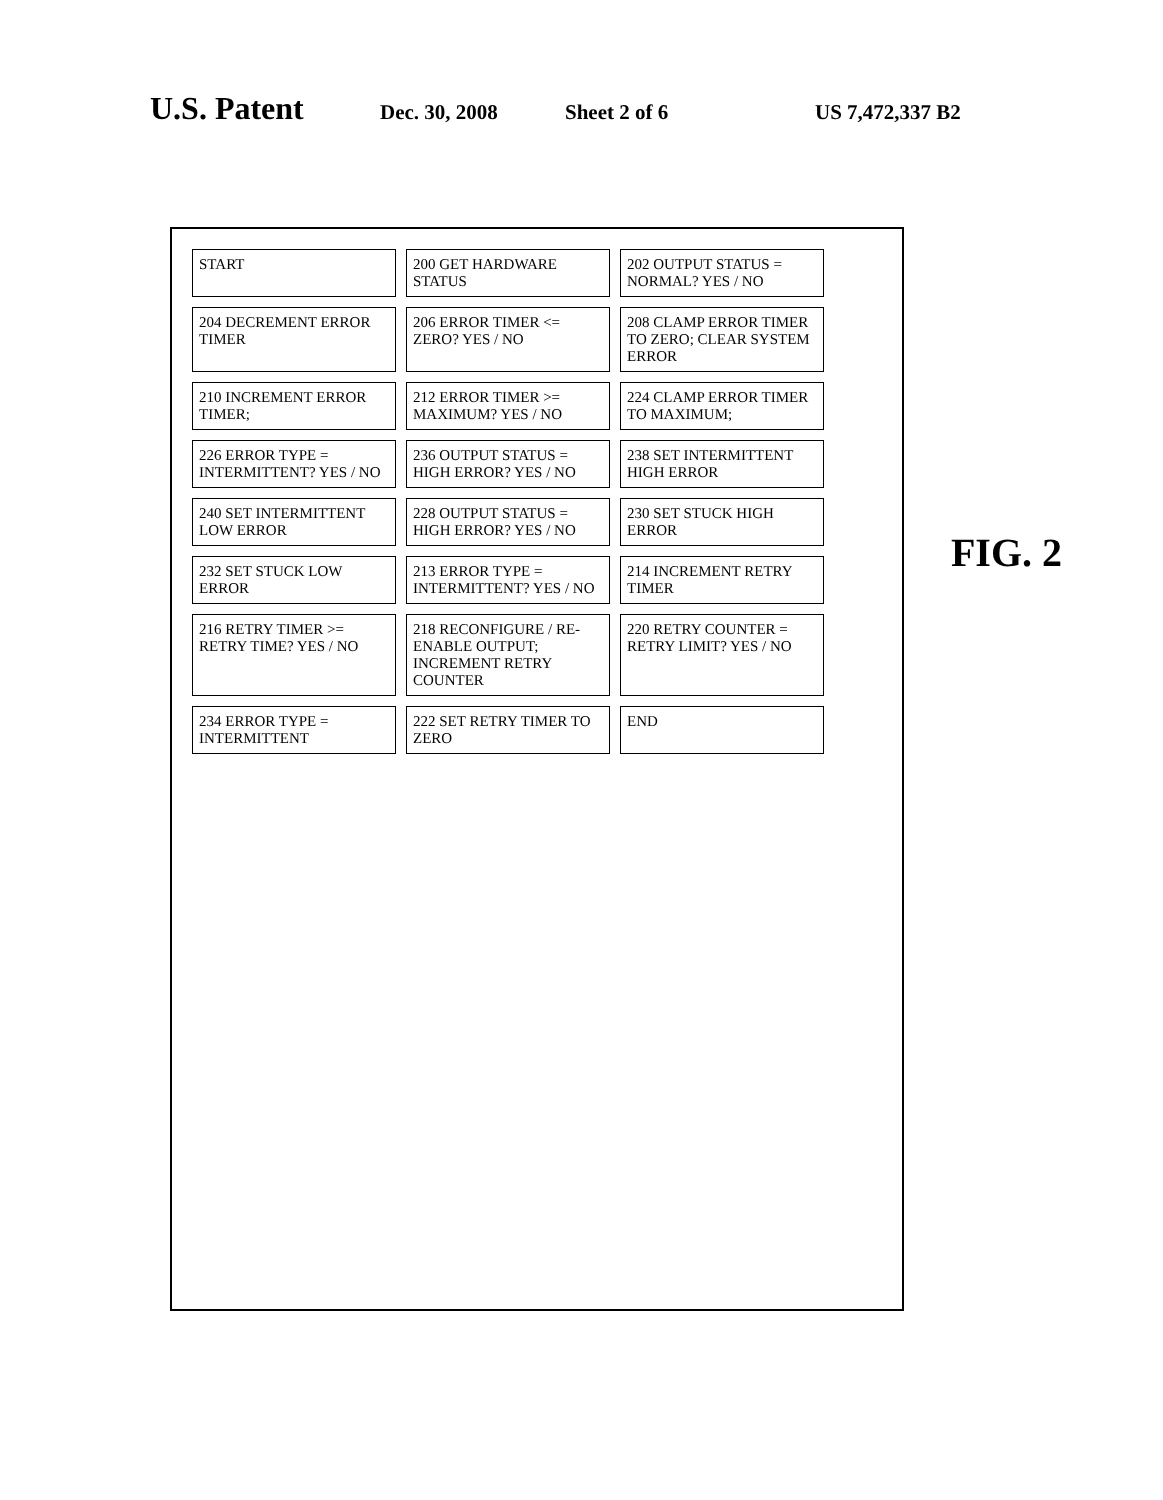U.S. Patent Dec. 30, 2008 Sheet 2 of 6 US 7,472,337 B2
START
200 GET HARDWARE STATUS
202 OUTPUT STATUS = NORMAL? YES / NO
204 DECREMENT ERROR TIMER
206 ERROR TIMER <= ZERO? YES / NO
208 CLAMP ERROR TIMER TO ZERO; CLEAR SYSTEM ERROR
210 INCREMENT ERROR TIMER;
212 ERROR TIMER >= MAXIMUM? YES / NO
224 CLAMP ERROR TIMER TO MAXIMUM;
226 ERROR TYPE = INTERMITTENT? YES / NO
236 OUTPUT STATUS = HIGH ERROR? YES / NO
238 SET INTERMITTENT HIGH ERROR
240 SET INTERMITTENT LOW ERROR
228 OUTPUT STATUS = HIGH ERROR? YES / NO
230 SET STUCK HIGH ERROR
232 SET STUCK LOW ERROR
213 ERROR TYPE = INTERMITTENT? YES / NO
214 INCREMENT RETRY TIMER
216 RETRY TIMER >= RETRY TIME? YES / NO
218 RECONFIGURE / RE-ENABLE OUTPUT; INCREMENT RETRY COUNTER
220 RETRY COUNTER = RETRY LIMIT? YES / NO
234 ERROR TYPE = INTERMITTENT
222 SET RETRY TIMER TO ZERO
END
FIG. 2